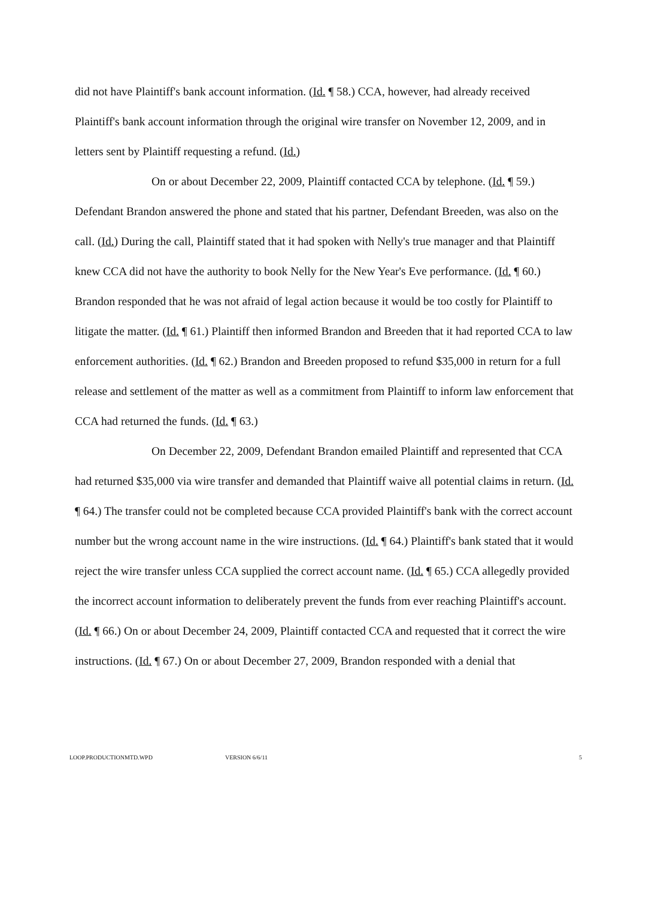did not have Plaintiff's bank account information. (Id. ¶ 58.) CCA, however, had already received Plaintiff's bank account information through the original wire transfer on November 12, 2009, and in letters sent by Plaintiff requesting a refund. (Id.)
On or about December 22, 2009, Plaintiff contacted CCA by telephone. (Id. ¶ 59.) Defendant Brandon answered the phone and stated that his partner, Defendant Breeden, was also on the call. (Id.) During the call, Plaintiff stated that it had spoken with Nelly's true manager and that Plaintiff knew CCA did not have the authority to book Nelly for the New Year's Eve performance. (Id. ¶ 60.) Brandon responded that he was not afraid of legal action because it would be too costly for Plaintiff to litigate the matter. (Id. ¶ 61.) Plaintiff then informed Brandon and Breeden that it had reported CCA to law enforcement authorities. (Id. ¶ 62.) Brandon and Breeden proposed to refund $35,000 in return for a full release and settlement of the matter as well as a commitment from Plaintiff to inform law enforcement that CCA had returned the funds. (Id. ¶ 63.)
On December 22, 2009, Defendant Brandon emailed Plaintiff and represented that CCA had returned $35,000 via wire transfer and demanded that Plaintiff waive all potential claims in return. (Id. ¶ 64.) The transfer could not be completed because CCA provided Plaintiff's bank with the correct account number but the wrong account name in the wire instructions. (Id. ¶ 64.) Plaintiff's bank stated that it would reject the wire transfer unless CCA supplied the correct account name. (Id. ¶ 65.) CCA allegedly provided the incorrect account information to deliberately prevent the funds from ever reaching Plaintiff's account. (Id. ¶ 66.) On or about December 24, 2009, Plaintiff contacted CCA and requested that it correct the wire instructions. (Id. ¶ 67.) On or about December 27, 2009, Brandon responded with a denial that
LOOP.PRODUCTIONMTD.WPD VERSION 6/6/11 5